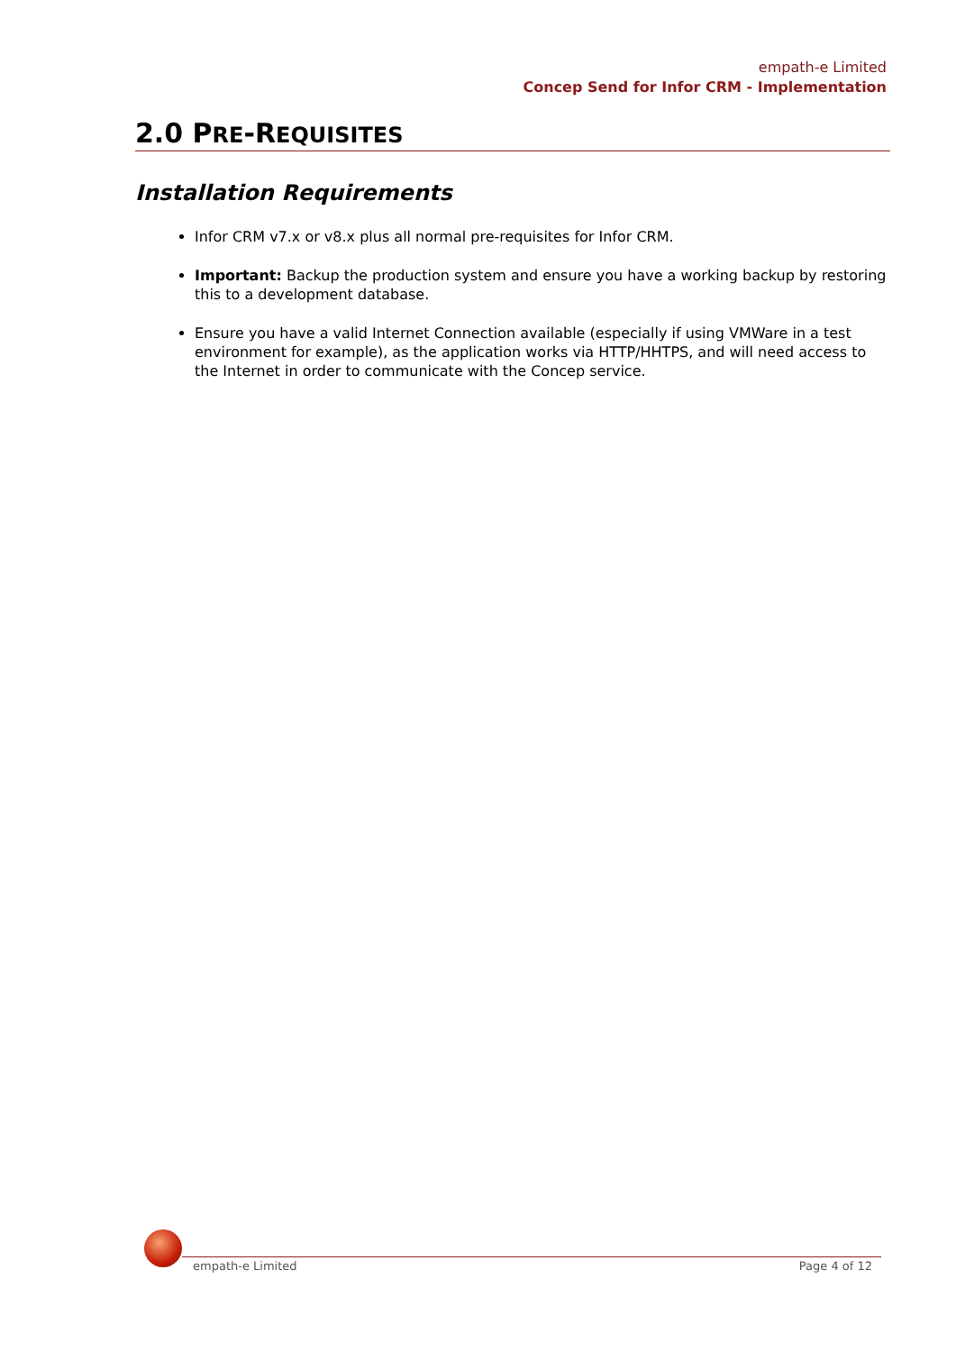empath-e Limited
Concep Send for Infor CRM - Implementation
2.0 PRE-REQUISITES
Installation Requirements
Infor CRM v7.x or v8.x plus all normal pre-requisites for Infor CRM.
Important: Backup the production system and ensure you have a working backup by restoring this to a development database.
Ensure you have a valid Internet Connection available (especially if using VMWare in a test environment for example), as the application works via HTTP/HHTPS, and will need access to the Internet in order to communicate with the Concep service.
empath-e Limited Page 4 of 12